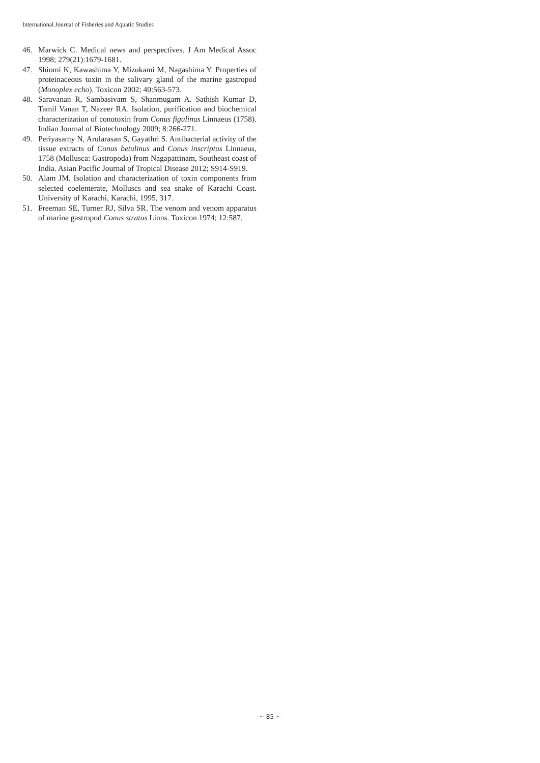International Journal of Fisheries and Aquatic Studies
46. Marwick C. Medical news and perspectives. J Am Medical Assoc 1998; 279(21):1679-1681.
47. Shiomi K, Kawashima Y, Mizukami M, Nagashima Y. Properties of proteinaceous toxin in the salivary gland of the marine gastropod (Monoplex echo). Toxicon 2002; 40:563-573.
48. Saravanan R, Sambasivam S, Shanmugam A. Sathish Kumar D, Tamil Vanan T, Nazeer RA. Isolation, purification and biochemical characterization of conotoxin from Conus figulinus Linnaeus (1758). Indian Journal of Biotechnology 2009; 8:266-271.
49. Periyasamy N, Arularasan S, Gayathri S. Antibacterial activity of the tissue extracts of Conus betulinus and Conus inscriptus Linnaeus, 1758 (Mollusca: Gastropoda) from Nagapattinam, Southeast coast of India. Asian Pacific Journal of Tropical Disease 2012; S914-S919.
50. Alam JM. Isolation and characterization of toxin components from selected coelenterate, Molluscs and sea snake of Karachi Coast. University of Karachi, Karachi, 1995, 317.
51. Freeman SE, Turner RJ, Silva SR. The venom and venom apparatus of marine gastropod Conus stratus Linns. Toxicon 1974; 12:587.
~ 85 ~